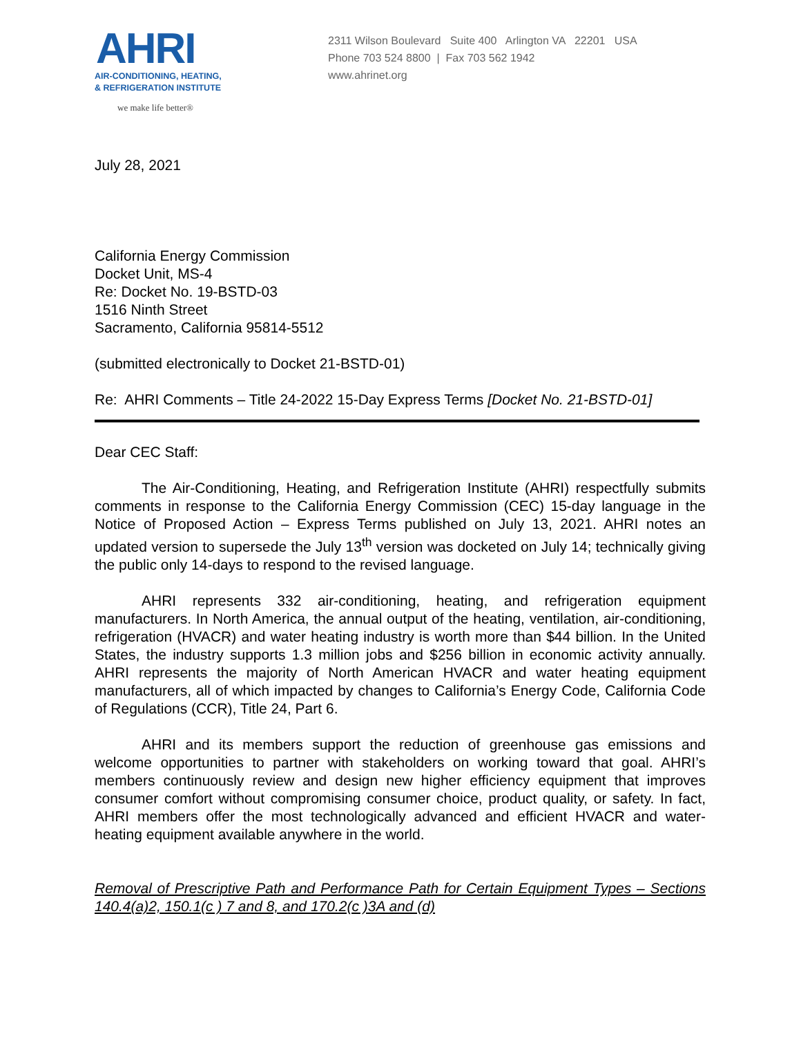AHRI
AIR-CONDITIONING, HEATING,
& REFRIGERATION INSTITUTE
we make life better®
2311 Wilson Boulevard Suite 400 Arlington VA 22201 USA
Phone 703 524 8800 | Fax 703 562 1942
www.ahrinet.org
July 28, 2021
California Energy Commission
Docket Unit, MS-4
Re: Docket No. 19-BSTD-03
1516 Ninth Street
Sacramento, California 95814-5512
(submitted electronically to Docket 21-BSTD-01)
Re: AHRI Comments – Title 24-2022 15-Day Express Terms [Docket No. 21-BSTD-01]
Dear CEC Staff:
The Air-Conditioning, Heating, and Refrigeration Institute (AHRI) respectfully submits comments in response to the California Energy Commission (CEC) 15-day language in the Notice of Proposed Action – Express Terms published on July 13, 2021. AHRI notes an updated version to supersede the July 13<sup>th</sup> version was docketed on July 14; technically giving the public only 14-days to respond to the revised language.
AHRI represents 332 air-conditioning, heating, and refrigeration equipment manufacturers. In North America, the annual output of the heating, ventilation, air-conditioning, refrigeration (HVACR) and water heating industry is worth more than $44 billion. In the United States, the industry supports 1.3 million jobs and $256 billion in economic activity annually. AHRI represents the majority of North American HVACR and water heating equipment manufacturers, all of which impacted by changes to California’s Energy Code, California Code of Regulations (CCR), Title 24, Part 6.
AHRI and its members support the reduction of greenhouse gas emissions and welcome opportunities to partner with stakeholders on working toward that goal. AHRI’s members continuously review and design new higher efficiency equipment that improves consumer comfort without compromising consumer choice, product quality, or safety. In fact, AHRI members offer the most technologically advanced and efficient HVACR and water-heating equipment available anywhere in the world.
Removal of Prescriptive Path and Performance Path for Certain Equipment Types – Sections 140.4(a)2, 150.1(c ) 7 and 8, and 170.2(c )3A and (d)